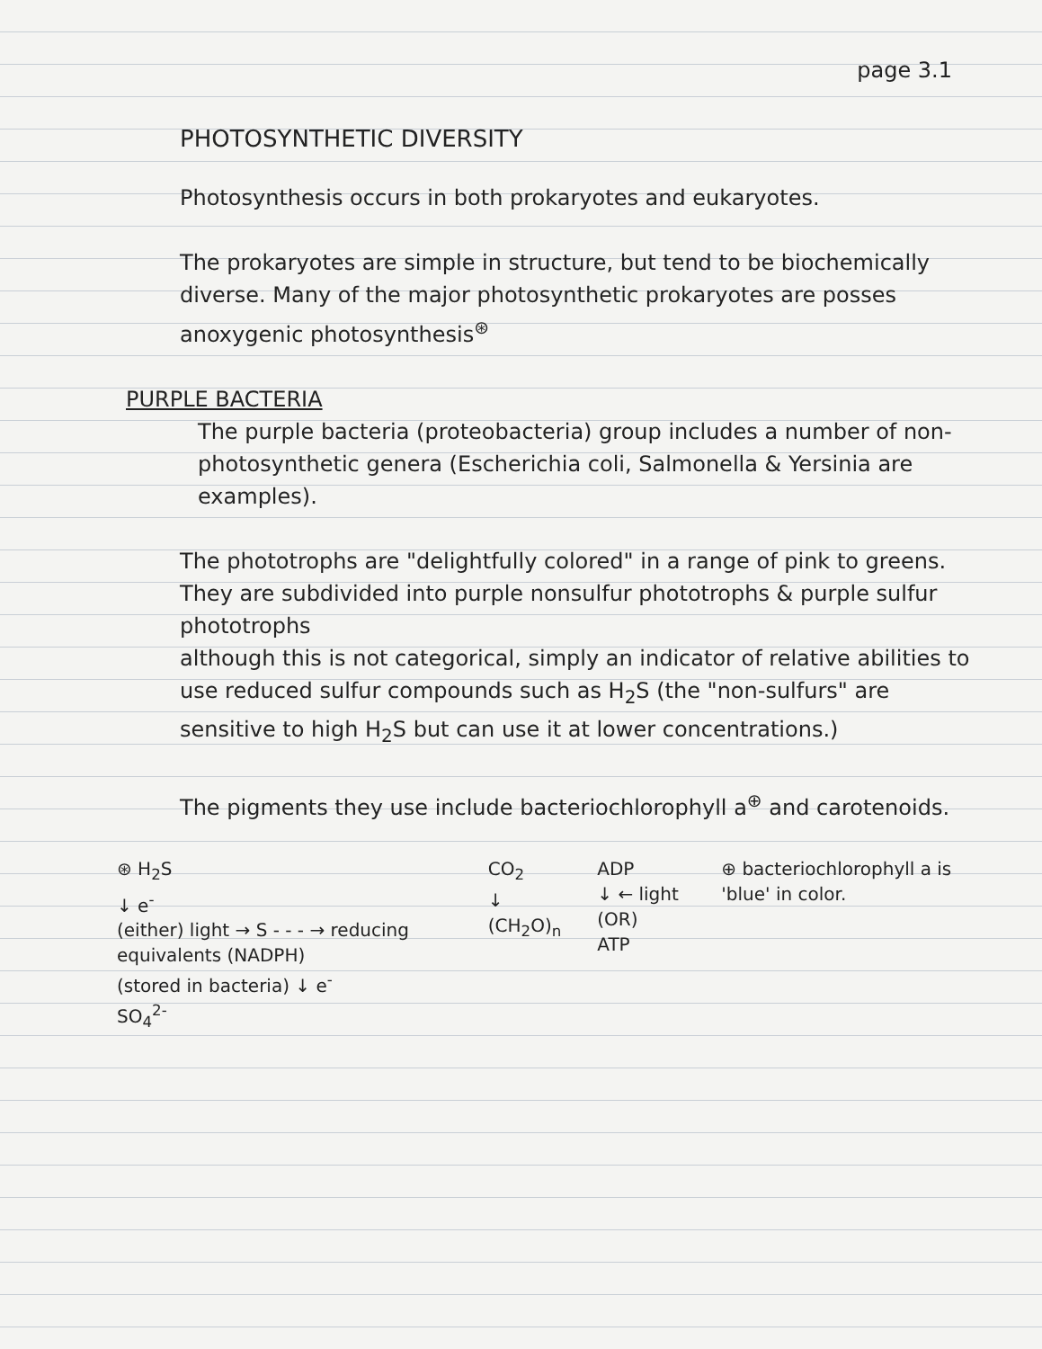page 3.1
PHOTOSYNTHETIC DIVERSITY
Photosynthesis occurs in both prokaryotes and eukaryotes.
The prokaryotes are simple in structure, but tend to be biochemically diverse. Many of the major photosynthetic prokaryotes are posses anoxygenic photosynthesis<sup>⊛</sup>
PURPLE BACTERIA
The purple bacteria (proteobacteria) group includes a number of non-photosynthetic genera (Escherichia coli, Salmonella & Yersinia are examples).
The phototrophs are "delightfully colored" in a range of pink to greens.
They are subdivided into purple nonsulfur phototrophs & purple sulfur phototrophs
although this is not categorical, simply an indicator of relative abilities to use reduced sulfur compounds such as H<sub>2</sub>S (the "non-sulfurs" are sensitive to high H<sub>2</sub>S but can use it at lower concentrations.)
The pigments they use include bacteriochlorophyll a<sup>⊕</sup> and carotenoids.
⊛ H<sub>2</sub>S
↓ e<sup>-</sup>
(either) light → S - - - → reducing equivalents (NADPH)
(stored in bacteria) ↓ e<sup>-</sup>
SO<sub>4</sub><sup>2-</sup>
CO<sub>2</sub>
↓
(CH<sub>2</sub>O)<sub>n</sub>
ADP
↓ ← light (OR)
ATP
⊕ bacteriochlorophyll a is 'blue' in color.